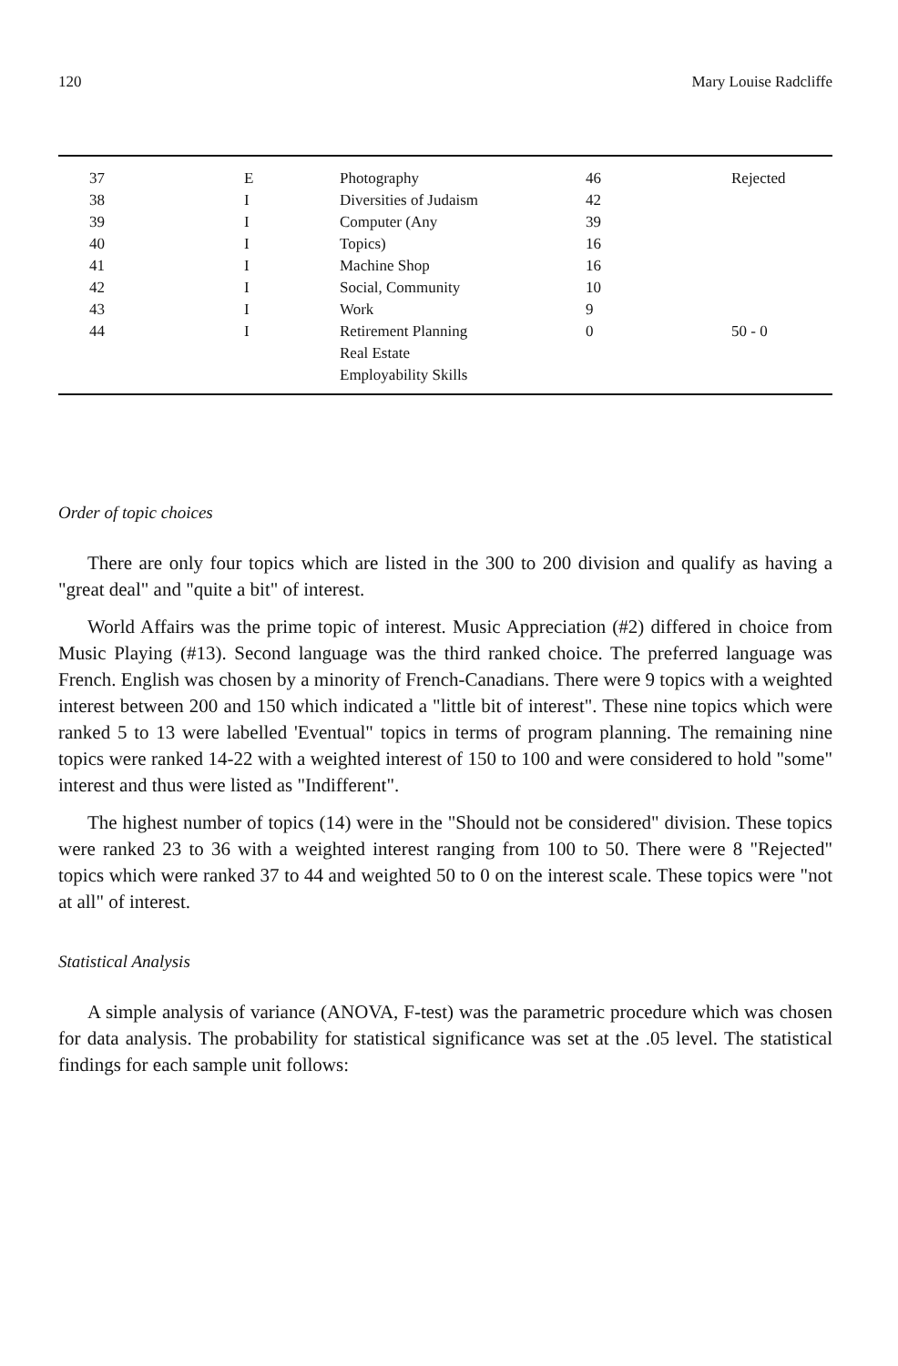120 Mary Louise Radcliffe
| 37 | E | Photography | 46 | Rejected |
| 38 | I | Diversities of Judaism | 42 | |
| 39 | I | Computer (Any | 39 | |
| 40 | I | Topics) | 16 | |
| 41 | I | Machine Shop | 16 | |
| 42 | I | Social, Community | 10 | |
| 43 | I | Work | 9 | |
| 44 | I | Retirement Planning | 0 | 50 - 0 |
| | | Real Estate | | |
| | | Employability Skills | | |
Order of topic choices
There are only four topics which are listed in the 300 to 200 division and qualify as having a "great deal" and "quite a bit" of interest.
World Affairs was the prime topic of interest. Music Appreciation (#2) differed in choice from Music Playing (#13). Second language was the third ranked choice. The preferred language was French. English was chosen by a minority of French-Canadians. There were 9 topics with a weighted interest between 200 and 150 which indicated a "little bit of interest". These nine topics which were ranked 5 to 13 were labelled 'Eventual" topics in terms of program planning. The remaining nine topics were ranked 14-22 with a weighted interest of 150 to 100 and were considered to hold "some" interest and thus were listed as "Indifferent".
The highest number of topics (14) were in the "Should not be considered" division. These topics were ranked 23 to 36 with a weighted interest ranging from 100 to 50. There were 8 "Rejected" topics which were ranked 37 to 44 and weighted 50 to 0 on the interest scale. These topics were "not at all" of interest.
Statistical Analysis
A simple analysis of variance (ANOVA, F-test) was the parametric procedure which was chosen for data analysis. The probability for statistical significance was set at the .05 level. The statistical findings for each sample unit follows: